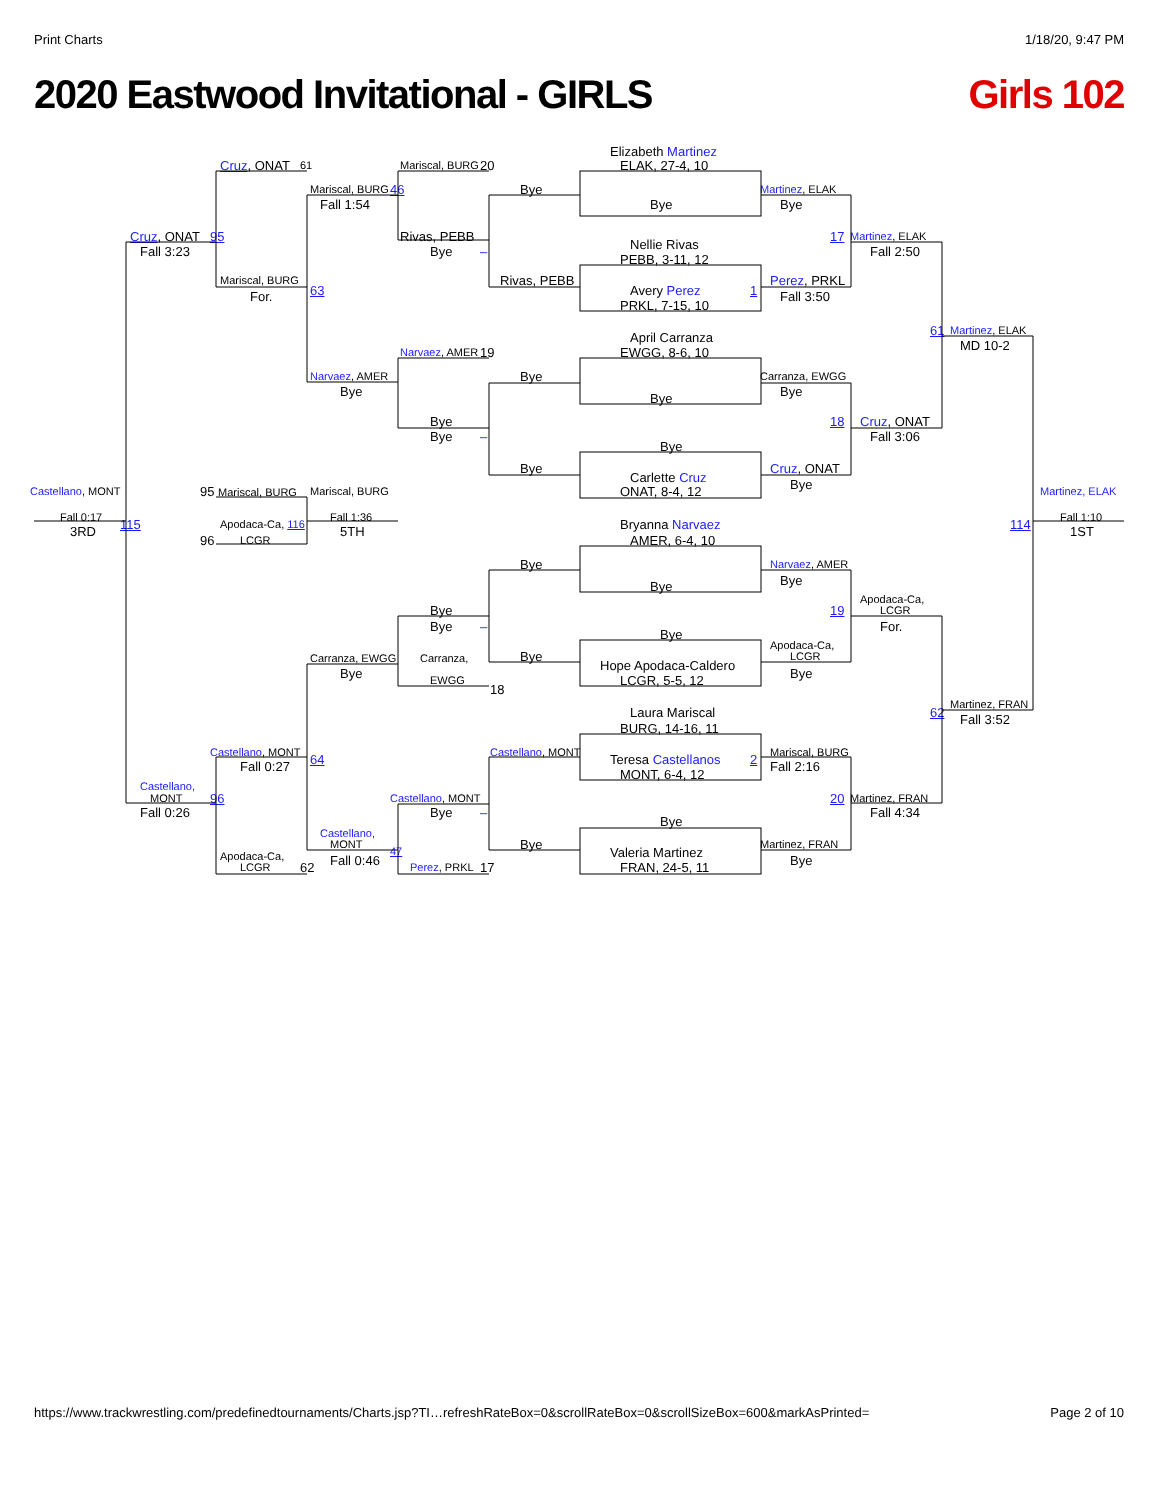Print Charts 1/18/20, 9:47 PM
2020 Eastwood Invitational - GIRLS Girls 102
Elizabeth Martinez
Cruz, ONAT 61 Mariscal, BURG 20 ELAK, 27-4, 10
Mariscal, BURG 46 Bye Martinez, ELAK
Fall 1:54 Bye Bye
Cruz, ONAT 95 Rivas, PEBB 17 Martinez, ELAK
Nellie Rivas
Fall 3:23 Bye – Fall 2:50
PEBB, 3-11, 12
Mariscal, BURG Rivas, PEBB Perez, PRKL
63 Avery Perez 1
For. Fall 3:50
PRKL, 7-15, 10
61 Martinez, ELAK
April Carranza
MD 10-2
Narvaez, AMER 19 EWGG, 8-6, 10
Narvaez, AMER Bye Carranza, EWGG
Bye Bye
Bye
Bye 18 Cruz, ONAT
Bye – Fall 3:06
Bye
Bye Cruz, ONAT
Carlette Cruz
Bye
Castellano, MONT 95 Mariscal, BURG Mariscal, BURG ONAT, 8-4, 12 Martinez, ELAK
Fall 0:17 Fall 1:36 Fall 1:10
115 Apodaca-Ca, 116 Bryanna Narvaez 114
3RD 5TH 1ST
96 LCGR AMER, 6-4, 10
Bye Narvaez, AMER
Bye
Bye
Apodaca-Ca,
Bye 19 LCGR
Bye – For.
Bye
Apodaca-Ca,
Bye LCGR
Carranza, EWGG Carranza,
Hope Apodaca-Caldero
Bye Bye
EWGG LCGR, 5-5, 12
18
Martinez, FRAN
62 Laura Mariscal
Fall 3:52
BURG, 14-16, 11
Castellano, MONT Castellano, MONT Mariscal, BURG
64 Teresa Castellanos 2
Fall 0:27 Fall 2:16
MONT, 6-4, 12
Castellano,
MONT 96 Castellano, MONT 20 Martinez, FRAN
Fall 0:26 Bye – Fall 4:34
Bye
Castellano,
Bye MONT Martinez, FRAN
47
Valeria Martinez
Apodaca-Ca,
Fall 0:46 Bye
62 LCGR Perez, PRKL 17 FRAN, 24-5, 11
https://www.trackwrestling.com/predefinedtournaments/Charts.jsp?TI…refreshRateBox=0&scrollRateBox=0&scrollSizeBox=600&markAsPrinted= Page 2 of 10